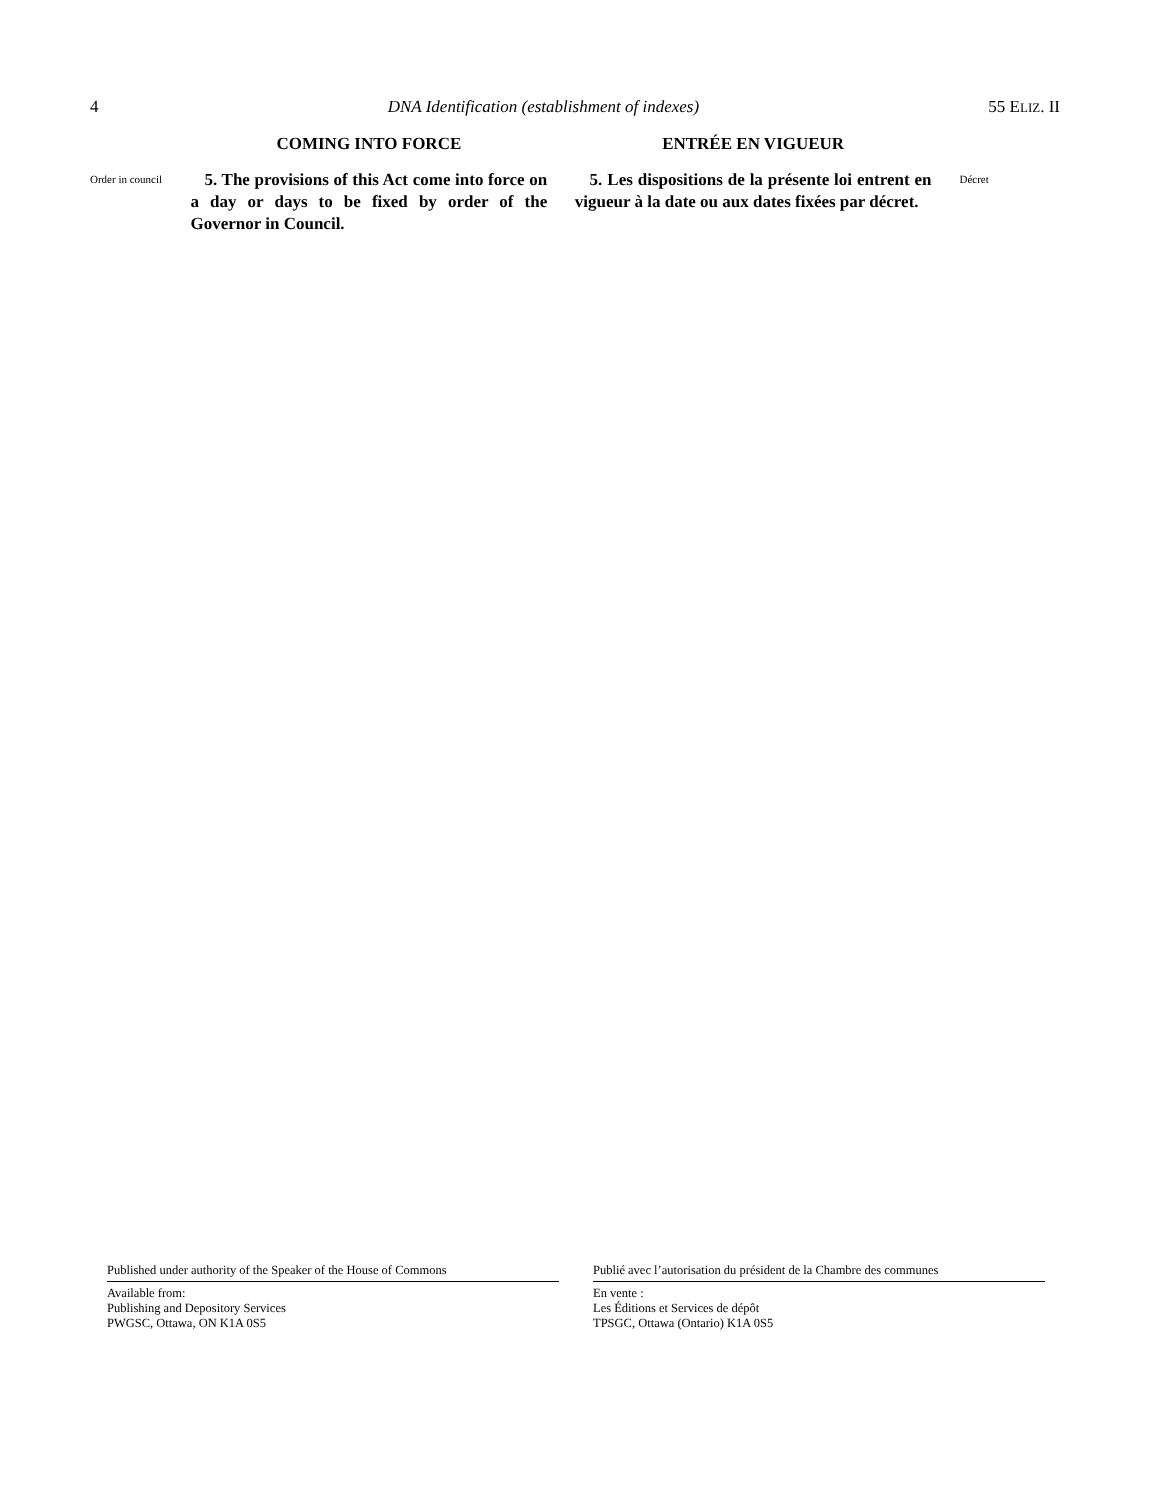4 DNA Identification (establishment of indexes) 55 ELIZ. II
Order in council
COMING INTO FORCE
5. The provisions of this Act come into force on a day or days to be fixed by order of the Governor in Council.
ENTRÉE EN VIGUEUR
5. Les dispositions de la présente loi entrent en vigueur à la date ou aux dates fixées par décret.
Décret
Published under authority of the Speaker of the House of Commons
Available from:
Publishing and Depository Services
PWGSC, Ottawa, ON K1A 0S5
Publié avec l’autorisation du président de la Chambre des communes
En vente :
Les Éditions et Services de dépôt
TPSGC, Ottawa (Ontario) K1A 0S5